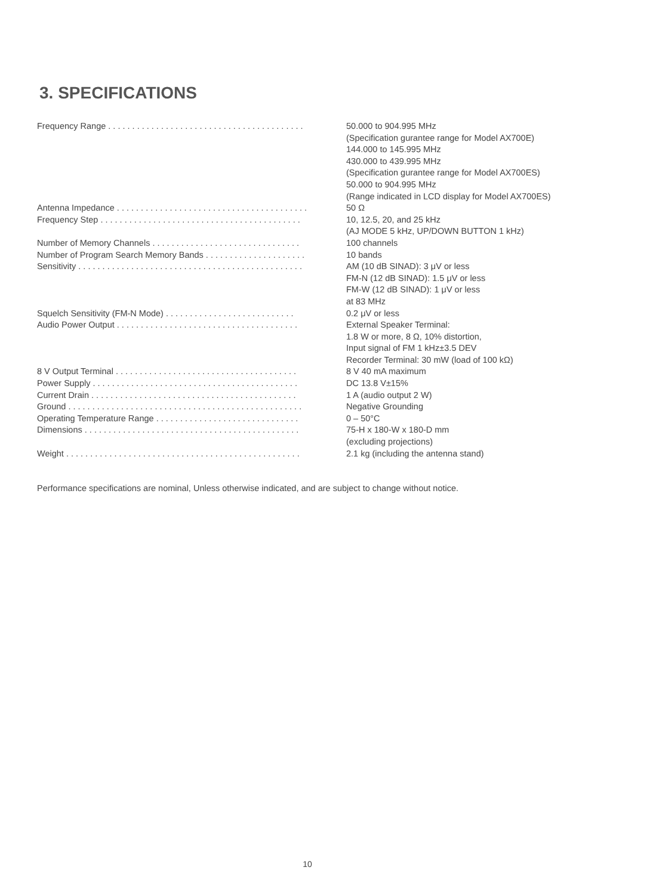3. SPECIFICATIONS
| Frequency Range . . . . . . . . . . . . . . . . . . . . . . . . . . . . . . . . . . . . . . . . . | 50.000 to 904.995 MHz (Specification gurantee range for Model AX700E) 144.000 to 145.995 MHz 430.000 to 439.995 MHz (Specification gurantee range for Model AX700ES) 50.000 to 904.995 MHz (Range indicated in LCD display for Model AX700ES) |
| Antenna Impedance . . . . . . . . . . . . . . . . . . . . . . . . . . . . . . . . . . . . . . . . | 50 Ω |
| Frequency Step . . . . . . . . . . . . . . . . . . . . . . . . . . . . . . . . . . . . . . . . . . | 10, 12.5, 20, and 25 kHz (AJ MODE 5 kHz, UP/DOWN BUTTON 1 kHz) |
| Number of Memory Channels . . . . . . . . . . . . . . . . . . . . . . . . . . . . . . . | 100 channels |
| Number of Program Search Memory Bands . . . . . . . . . . . . . . . . . . . . . | 10 bands |
| Sensitivity . . . . . . . . . . . . . . . . . . . . . . . . . . . . . . . . . . . . . . . . . . . . . . . | AM (10 dB SINAD): 3 μV or less FM-N (12 dB SINAD): 1.5 μV or less FM-W (12 dB SINAD): 1 μV or less at 83 MHz |
| Squelch Sensitivity (FM-N Mode) . . . . . . . . . . . . . . . . . . . . . . . . . . . | 0.2 μV or less |
| Audio Power Output . . . . . . . . . . . . . . . . . . . . . . . . . . . . . . . . . . . . . . | External Speaker Terminal: 1.8 W or more, 8 Ω, 10% distortion, Input signal of FM 1 kHz±3.5 DEV Recorder Terminal: 30 mW (load of 100 kΩ) |
| 8 V Output Terminal . . . . . . . . . . . . . . . . . . . . . . . . . . . . . . . . . . . . . . | 8 V 40 mA maximum |
| Power Supply . . . . . . . . . . . . . . . . . . . . . . . . . . . . . . . . . . . . . . . . . . . | DC 13.8 V±15% |
| Current Drain . . . . . . . . . . . . . . . . . . . . . . . . . . . . . . . . . . . . . . . . . . . | 1 A (audio output 2 W) |
| Ground . . . . . . . . . . . . . . . . . . . . . . . . . . . . . . . . . . . . . . . . . . . . . . . . . | Negative Grounding |
| Operating Temperature Range . . . . . . . . . . . . . . . . . . . . . . . . . . . . . . | 0 – 50°C |
| Dimensions . . . . . . . . . . . . . . . . . . . . . . . . . . . . . . . . . . . . . . . . . . . . . | 75-H x 180-W x 180-D mm (excluding projections) |
| Weight . . . . . . . . . . . . . . . . . . . . . . . . . . . . . . . . . . . . . . . . . . . . . . . . . | 2.1 kg (including the antenna stand) |
Performance specifications are nominal, Unless otherwise indicated, and are subject to change without notice.
10